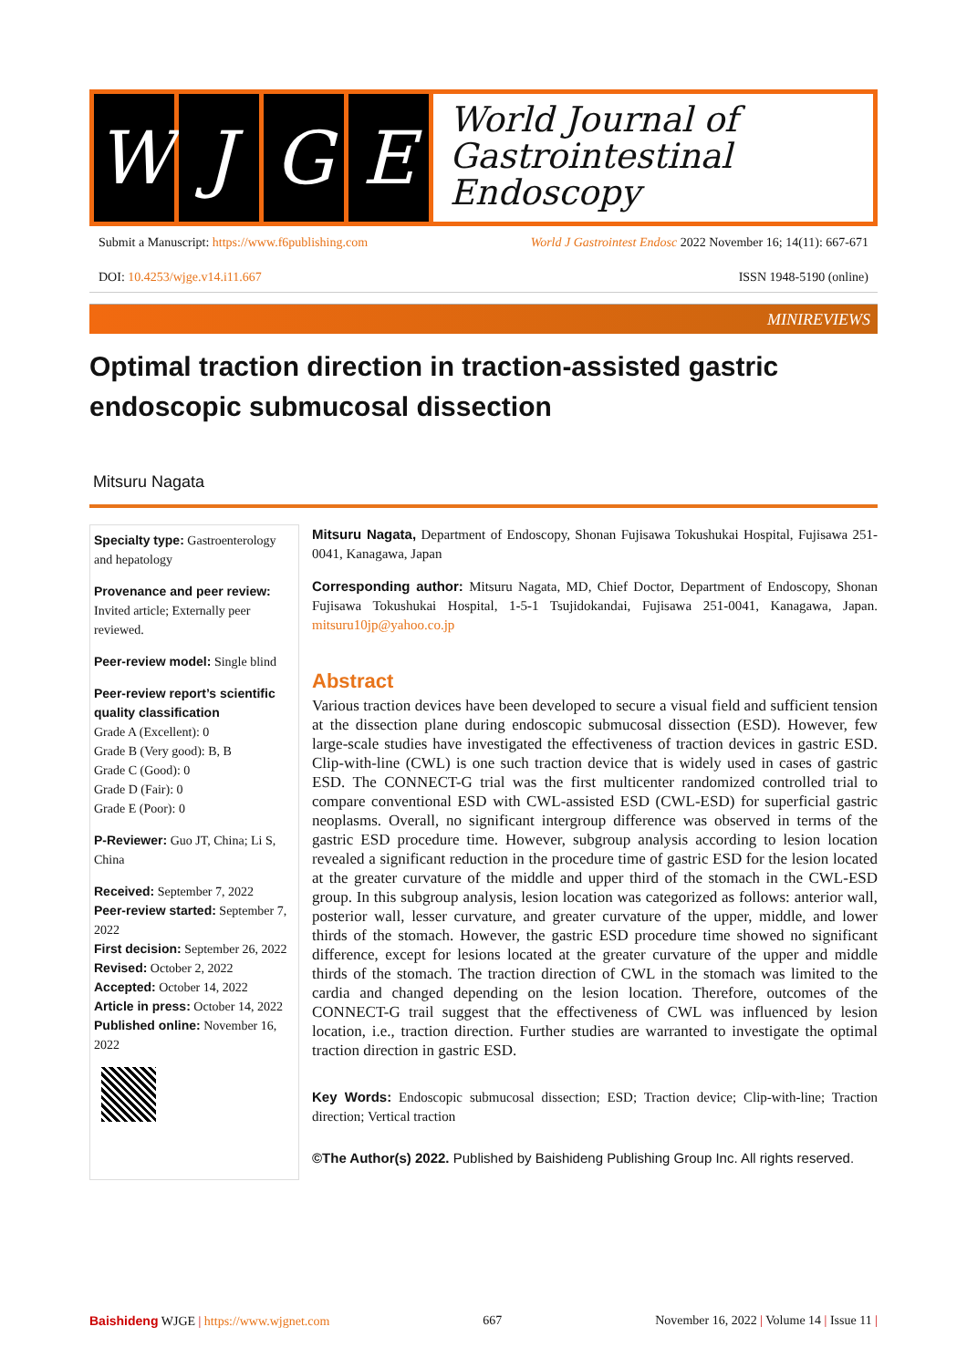W J G E
World Journal of
Gastrointestinal
Endoscopy
Submit a Manuscript: https://www.f6publishing.com World J Gastrointest Endosc 2022 November 16; 14(11): 667-671
DOI: 10.4253/wjge.v14.i11.667 ISSN 1948-5190 (online)
MINIREVIEWS
Optimal traction direction in traction-assisted gastric endoscopic submucosal dissection
Mitsuru Nagata
Specialty type: Gastroenterology and hepatology
Provenance and peer review: Invited article; Externally peer reviewed.
Peer-review model: Single blind
Peer-review report’s scientific quality classification
Grade A (Excellent): 0
Grade B (Very good): B, B
Grade C (Good): 0
Grade D (Fair): 0
Grade E (Poor): 0
P-Reviewer: Guo JT, China; Li S, China
Received: September 7, 2022
Peer-review started: September 7, 2022
First decision: September 26, 2022
Revised: October 2, 2022
Accepted: October 14, 2022
Article in press: October 14, 2022
Published online: November 16, 2022
Mitsuru Nagata, Department of Endoscopy, Shonan Fujisawa Tokushukai Hospital, Fujisawa 251-0041, Kanagawa, Japan
Corresponding author: Mitsuru Nagata, MD, Chief Doctor, Department of Endoscopy, Shonan Fujisawa Tokushukai Hospital, 1-5-1 Tsujidokandai, Fujisawa 251-0041, Kanagawa, Japan. mitsuru10jp@yahoo.co.jp
Abstract
Various traction devices have been developed to secure a visual field and sufficient tension at the dissection plane during endoscopic submucosal dissection (ESD). However, few large-scale studies have investigated the effectiveness of traction devices in gastric ESD. Clip-with-line (CWL) is one such traction device that is widely used in cases of gastric ESD. The CONNECT-G trial was the first multicenter randomized controlled trial to compare conventional ESD with CWL-assisted ESD (CWL-ESD) for superficial gastric neoplasms. Overall, no significant intergroup difference was observed in terms of the gastric ESD procedure time. However, subgroup analysis according to lesion location revealed a significant reduction in the procedure time of gastric ESD for the lesion located at the greater curvature of the middle and upper third of the stomach in the CWL-ESD group. In this subgroup analysis, lesion location was categorized as follows: anterior wall, posterior wall, lesser curvature, and greater curvature of the upper, middle, and lower thirds of the stomach. However, the gastric ESD procedure time showed no significant difference, except for lesions located at the greater curvature of the upper and middle thirds of the stomach. The traction direction of CWL in the stomach was limited to the cardia and changed depending on the lesion location. Therefore, outcomes of the CONNECT-G trail suggest that the effectiveness of CWL was influenced by lesion location, i.e., traction direction. Further studies are warranted to investigate the optimal traction direction in gastric ESD.
Key Words: Endoscopic submucosal dissection; ESD; Traction device; Clip-with-line; Traction direction; Vertical traction
©The Author(s) 2022. Published by Baishideng Publishing Group Inc. All rights reserved.
Baishideng WJGE | https://www.wjgnet.com 667 November 16, 2022 | Volume 14 | Issue 11 |